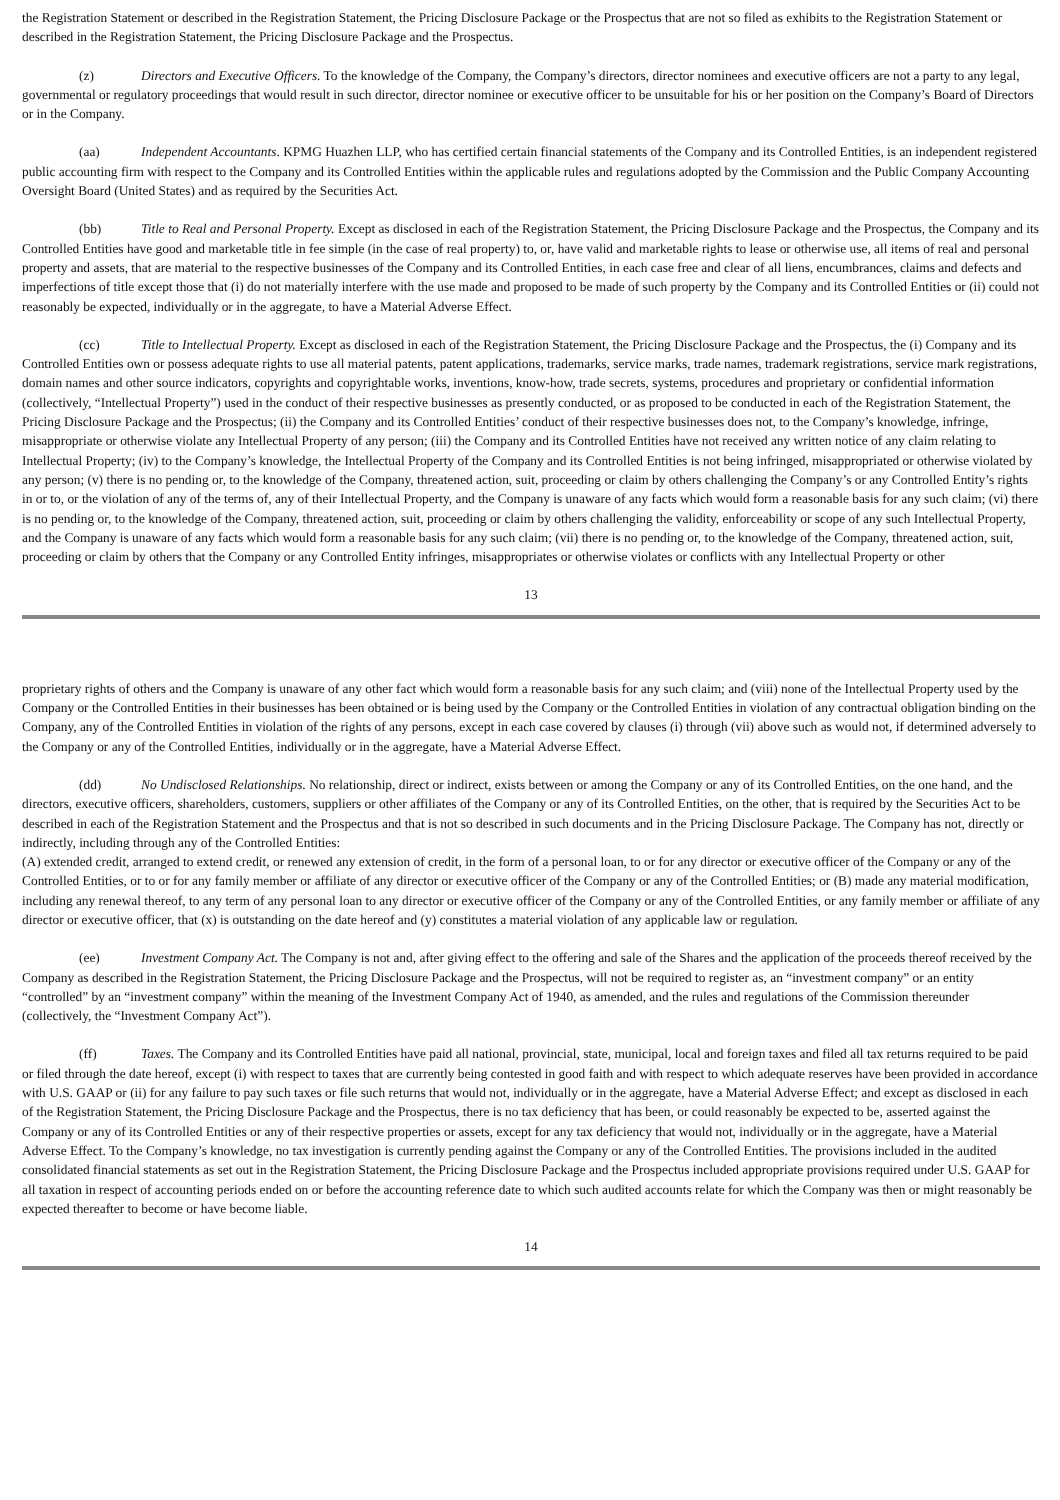the Registration Statement or described in the Registration Statement, the Pricing Disclosure Package or the Prospectus that are not so filed as exhibits to the Registration Statement or described in the Registration Statement, the Pricing Disclosure Package and the Prospectus.
(z) Directors and Executive Officers. To the knowledge of the Company, the Company’s directors, director nominees and executive officers are not a party to any legal, governmental or regulatory proceedings that would result in such director, director nominee or executive officer to be unsuitable for his or her position on the Company’s Board of Directors or in the Company.
(aa) Independent Accountants. KPMG Huazhen LLP, who has certified certain financial statements of the Company and its Controlled Entities, is an independent registered public accounting firm with respect to the Company and its Controlled Entities within the applicable rules and regulations adopted by the Commission and the Public Company Accounting Oversight Board (United States) and as required by the Securities Act.
(bb) Title to Real and Personal Property. Except as disclosed in each of the Registration Statement, the Pricing Disclosure Package and the Prospectus, the Company and its Controlled Entities have good and marketable title in fee simple (in the case of real property) to, or, have valid and marketable rights to lease or otherwise use, all items of real and personal property and assets, that are material to the respective businesses of the Company and its Controlled Entities, in each case free and clear of all liens, encumbrances, claims and defects and imperfections of title except those that (i) do not materially interfere with the use made and proposed to be made of such property by the Company and its Controlled Entities or (ii) could not reasonably be expected, individually or in the aggregate, to have a Material Adverse Effect.
(cc) Title to Intellectual Property. Except as disclosed in each of the Registration Statement, the Pricing Disclosure Package and the Prospectus, the (i) Company and its Controlled Entities own or possess adequate rights to use all material patents, patent applications, trademarks, service marks, trade names, trademark registrations, service mark registrations, domain names and other source indicators, copyrights and copyrightable works, inventions, know-how, trade secrets, systems, procedures and proprietary or confidential information (collectively, “Intellectual Property”) used in the conduct of their respective businesses as presently conducted, or as proposed to be conducted in each of the Registration Statement, the Pricing Disclosure Package and the Prospectus; (ii) the Company and its Controlled Entities’ conduct of their respective businesses does not, to the Company’s knowledge, infringe, misappropriate or otherwise violate any Intellectual Property of any person; (iii) the Company and its Controlled Entities have not received any written notice of any claim relating to Intellectual Property; (iv) to the Company’s knowledge, the Intellectual Property of the Company and its Controlled Entities is not being infringed, misappropriated or otherwise violated by any person; (v) there is no pending or, to the knowledge of the Company, threatened action, suit, proceeding or claim by others challenging the Company’s or any Controlled Entity’s rights in or to, or the violation of any of the terms of, any of their Intellectual Property, and the Company is unaware of any facts which would form a reasonable basis for any such claim; (vi) there is no pending or, to the knowledge of the Company, threatened action, suit, proceeding or claim by others challenging the validity, enforceability or scope of any such Intellectual Property, and the Company is unaware of any facts which would form a reasonable basis for any such claim; (vii) there is no pending or, to the knowledge of the Company, threatened action, suit, proceeding or claim by others that the Company or any Controlled Entity infringes, misappropriates or otherwise violates or conflicts with any Intellectual Property or other
13
proprietary rights of others and the Company is unaware of any other fact which would form a reasonable basis for any such claim; and (viii) none of the Intellectual Property used by the Company or the Controlled Entities in their businesses has been obtained or is being used by the Company or the Controlled Entities in violation of any contractual obligation binding on the Company, any of the Controlled Entities in violation of the rights of any persons, except in each case covered by clauses (i) through (vii) above such as would not, if determined adversely to the Company or any of the Controlled Entities, individually or in the aggregate, have a Material Adverse Effect.
(dd) No Undisclosed Relationships. No relationship, direct or indirect, exists between or among the Company or any of its Controlled Entities, on the one hand, and the directors, executive officers, shareholders, customers, suppliers or other affiliates of the Company or any of its Controlled Entities, on the other, that is required by the Securities Act to be described in each of the Registration Statement and the Prospectus and that is not so described in such documents and in the Pricing Disclosure Package. The Company has not, directly or indirectly, including through any of the Controlled Entities:
(A) extended credit, arranged to extend credit, or renewed any extension of credit, in the form of a personal loan, to or for any director or executive officer of the Company or any of the Controlled Entities, or to or for any family member or affiliate of any director or executive officer of the Company or any of the Controlled Entities; or (B) made any material modification, including any renewal thereof, to any term of any personal loan to any director or executive officer of the Company or any of the Controlled Entities, or any family member or affiliate of any director or executive officer, that (x) is outstanding on the date hereof and (y) constitutes a material violation of any applicable law or regulation.
(ee) Investment Company Act. The Company is not and, after giving effect to the offering and sale of the Shares and the application of the proceeds thereof received by the Company as described in the Registration Statement, the Pricing Disclosure Package and the Prospectus, will not be required to register as, an “investment company” or an entity “controlled” by an “investment company” within the meaning of the Investment Company Act of 1940, as amended, and the rules and regulations of the Commission thereunder (collectively, the “Investment Company Act”).
(ff) Taxes. The Company and its Controlled Entities have paid all national, provincial, state, municipal, local and foreign taxes and filed all tax returns required to be paid or filed through the date hereof, except (i) with respect to taxes that are currently being contested in good faith and with respect to which adequate reserves have been provided in accordance with U.S. GAAP or (ii) for any failure to pay such taxes or file such returns that would not, individually or in the aggregate, have a Material Adverse Effect; and except as disclosed in each of the Registration Statement, the Pricing Disclosure Package and the Prospectus, there is no tax deficiency that has been, or could reasonably be expected to be, asserted against the Company or any of its Controlled Entities or any of their respective properties or assets, except for any tax deficiency that would not, individually or in the aggregate, have a Material Adverse Effect. To the Company’s knowledge, no tax investigation is currently pending against the Company or any of the Controlled Entities. The provisions included in the audited consolidated financial statements as set out in the Registration Statement, the Pricing Disclosure Package and the Prospectus included appropriate provisions required under U.S. GAAP for all taxation in respect of accounting periods ended on or before the accounting reference date to which such audited accounts relate for which the Company was then or might reasonably be expected thereafter to become or have become liable.
14